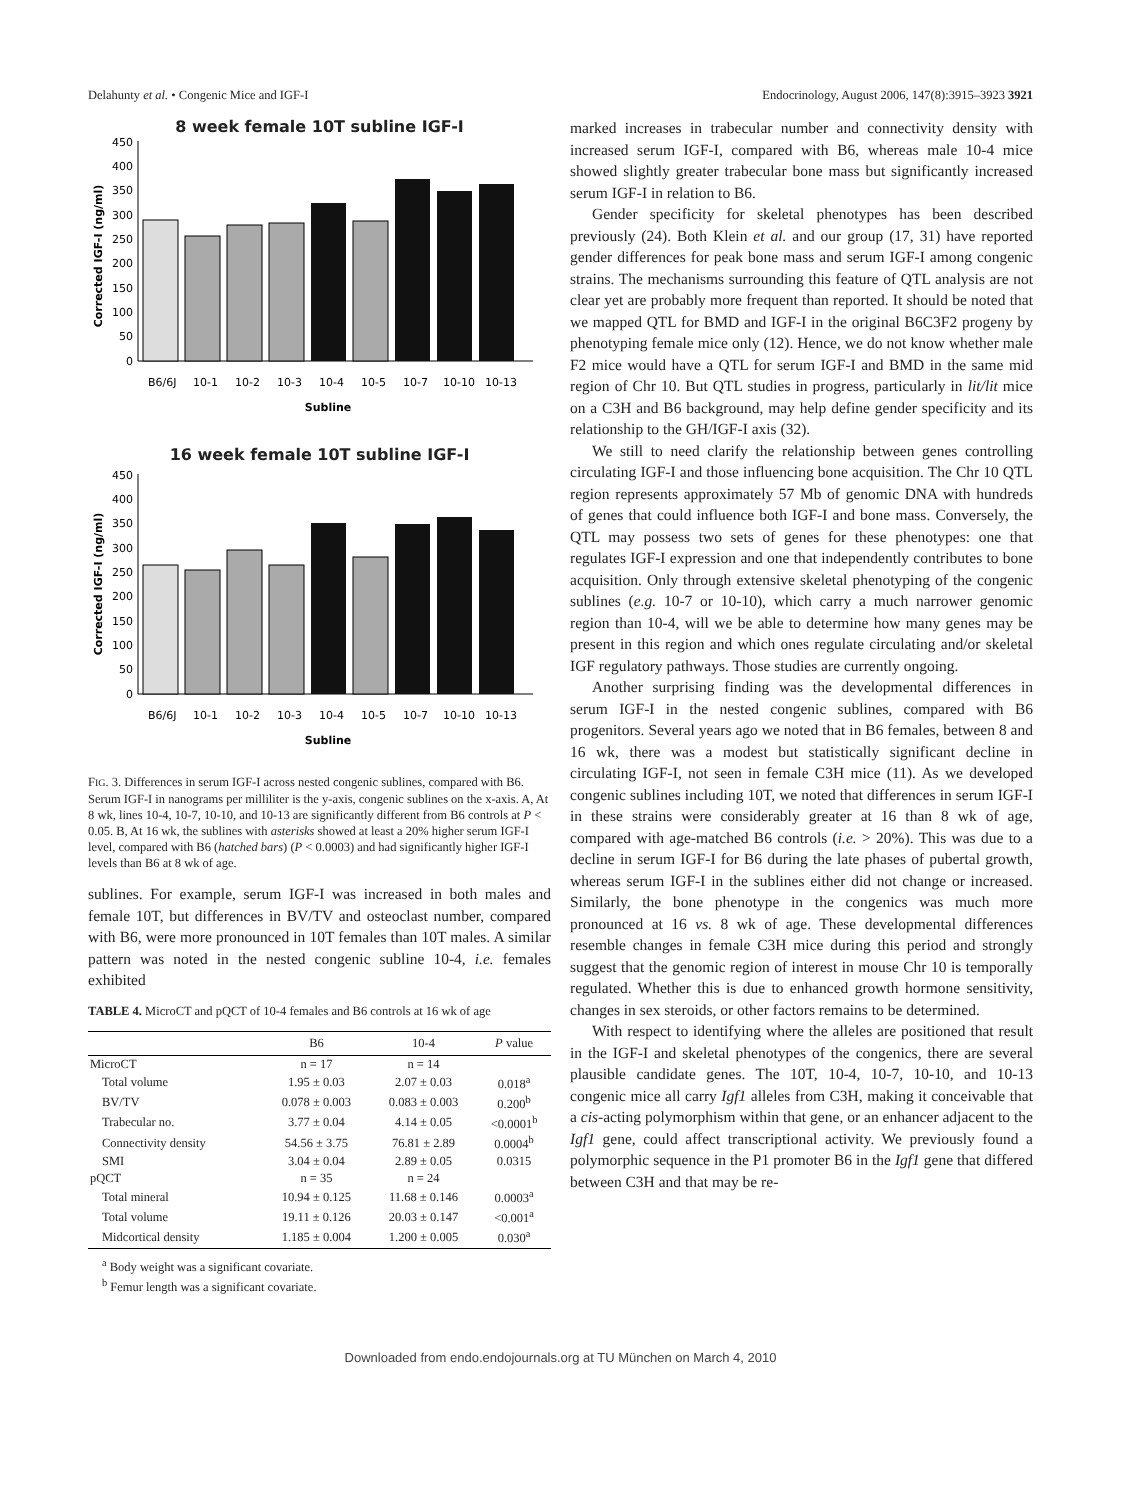Delahunty et al. • Congenic Mice and IGF-I Endocrinology, August 2006, 147(8):3915–3923 3921
8 week female 10T subline IGF-I
Corrected IGF-I (ng/ml)
0
50
100
150
200
250
300
350
400
450
B6/6J
10-1
10-2
10-3
10-4
10-5
10-7
10-10
10-13
Subline
16 week female 10T subline IGF-I
Corrected IGF-I (ng/ml)
0
50
100
150
200
250
300
350
400
450
B6/6J
10-1
10-2
10-3
10-4
10-5
10-7
10-10
10-13
Subline
FIG. 3. Differences in serum IGF-I across nested congenic sublines, compared with B6. Serum IGF-I in nanograms per milliliter is the y-axis, congenic sublines on the x-axis. A, At 8 wk, lines 10-4, 10-7, 10-10, and 10-13 are significantly different from B6 controls at P < 0.05. B, At 16 wk, the sublines with asterisks showed at least a 20% higher serum IGF-I level, compared with B6 (hatched bars) (P < 0.0003) and had significantly higher IGF-I levels than B6 at 8 wk of age.
sublines. For example, serum IGF-I was increased in both males and female 10T, but differences in BV/TV and osteoclast number, compared with B6, were more pronounced in 10T females than 10T males. A similar pattern was noted in the nested congenic subline 10-4, i.e. females exhibited
TABLE 4. MicroCT and pQCT of 10-4 females and B6 controls at 16 wk of age
| | B6 | 10-4 | P value |
| --- | --- | --- | --- |
| MicroCT | n = 17 | n = 14 | |
| Total volume | 1.95 ± 0.03 | 2.07 ± 0.03 | 0.018<sup>a</sup> |
| BV/TV | 0.078 ± 0.003 | 0.083 ± 0.003 | 0.200<sup>b</sup> |
| Trabecular no. | 3.77 ± 0.04 | 4.14 ± 0.05 | <0.0001<sup>b</sup> |
| Connectivity density | 54.56 ± 3.75 | 76.81 ± 2.89 | 0.0004<sup>b</sup> |
| SMI | 3.04 ± 0.04 | 2.89 ± 0.05 | 0.0315 |
| pQCT | n = 35 | n = 24 | |
| Total mineral | 10.94 ± 0.125 | 11.68 ± 0.146 | 0.0003<sup>a</sup> |
| Total volume | 19.11 ± 0.126 | 20.03 ± 0.147 | <0.001<sup>a</sup> |
| Midcortical density | 1.185 ± 0.004 | 1.200 ± 0.005 | 0.030<sup>a</sup> |
<sup>a</sup> Body weight was a significant covariate.
<sup>b</sup> Femur length was a significant covariate.
marked increases in trabecular number and connectivity density with increased serum IGF-I, compared with B6, whereas male 10-4 mice showed slightly greater trabecular bone mass but significantly increased serum IGF-I in relation to B6.
Gender specificity for skeletal phenotypes has been described previously (24). Both Klein et al. and our group (17, 31) have reported gender differences for peak bone mass and serum IGF-I among congenic strains. The mechanisms surrounding this feature of QTL analysis are not clear yet are probably more frequent than reported. It should be noted that we mapped QTL for BMD and IGF-I in the original B6C3F2 progeny by phenotyping female mice only (12). Hence, we do not know whether male F2 mice would have a QTL for serum IGF-I and BMD in the same mid region of Chr 10. But QTL studies in progress, particularly in lit/lit mice on a C3H and B6 background, may help define gender specificity and its relationship to the GH/IGF-I axis (32).
We still to need clarify the relationship between genes controlling circulating IGF-I and those influencing bone acquisition. The Chr 10 QTL region represents approximately 57 Mb of genomic DNA with hundreds of genes that could influence both IGF-I and bone mass. Conversely, the QTL may possess two sets of genes for these phenotypes: one that regulates IGF-I expression and one that independently contributes to bone acquisition. Only through extensive skeletal phenotyping of the congenic sublines (e.g. 10-7 or 10-10), which carry a much narrower genomic region than 10-4, will we be able to determine how many genes may be present in this region and which ones regulate circulating and/or skeletal IGF regulatory pathways. Those studies are currently ongoing.
Another surprising finding was the developmental differences in serum IGF-I in the nested congenic sublines, compared with B6 progenitors. Several years ago we noted that in B6 females, between 8 and 16 wk, there was a modest but statistically significant decline in circulating IGF-I, not seen in female C3H mice (11). As we developed congenic sublines including 10T, we noted that differences in serum IGF-I in these strains were considerably greater at 16 than 8 wk of age, compared with age-matched B6 controls (i.e. > 20%). This was due to a decline in serum IGF-I for B6 during the late phases of pubertal growth, whereas serum IGF-I in the sublines either did not change or increased. Similarly, the bone phenotype in the congenics was much more pronounced at 16 vs. 8 wk of age. These developmental differences resemble changes in female C3H mice during this period and strongly suggest that the genomic region of interest in mouse Chr 10 is temporally regulated. Whether this is due to enhanced growth hormone sensitivity, changes in sex steroids, or other factors remains to be determined.
With respect to identifying where the alleles are positioned that result in the IGF-I and skeletal phenotypes of the congenics, there are several plausible candidate genes. The 10T, 10-4, 10-7, 10-10, and 10-13 congenic mice all carry Igf1 alleles from C3H, making it conceivable that a cis-acting polymorphism within that gene, or an enhancer adjacent to the Igf1 gene, could affect transcriptional activity. We previously found a polymorphic sequence in the P1 promoter B6 in the Igf1 gene that differed between C3H and that may be re-
Downloaded from endo.endojournals.org at TU München on March 4, 2010